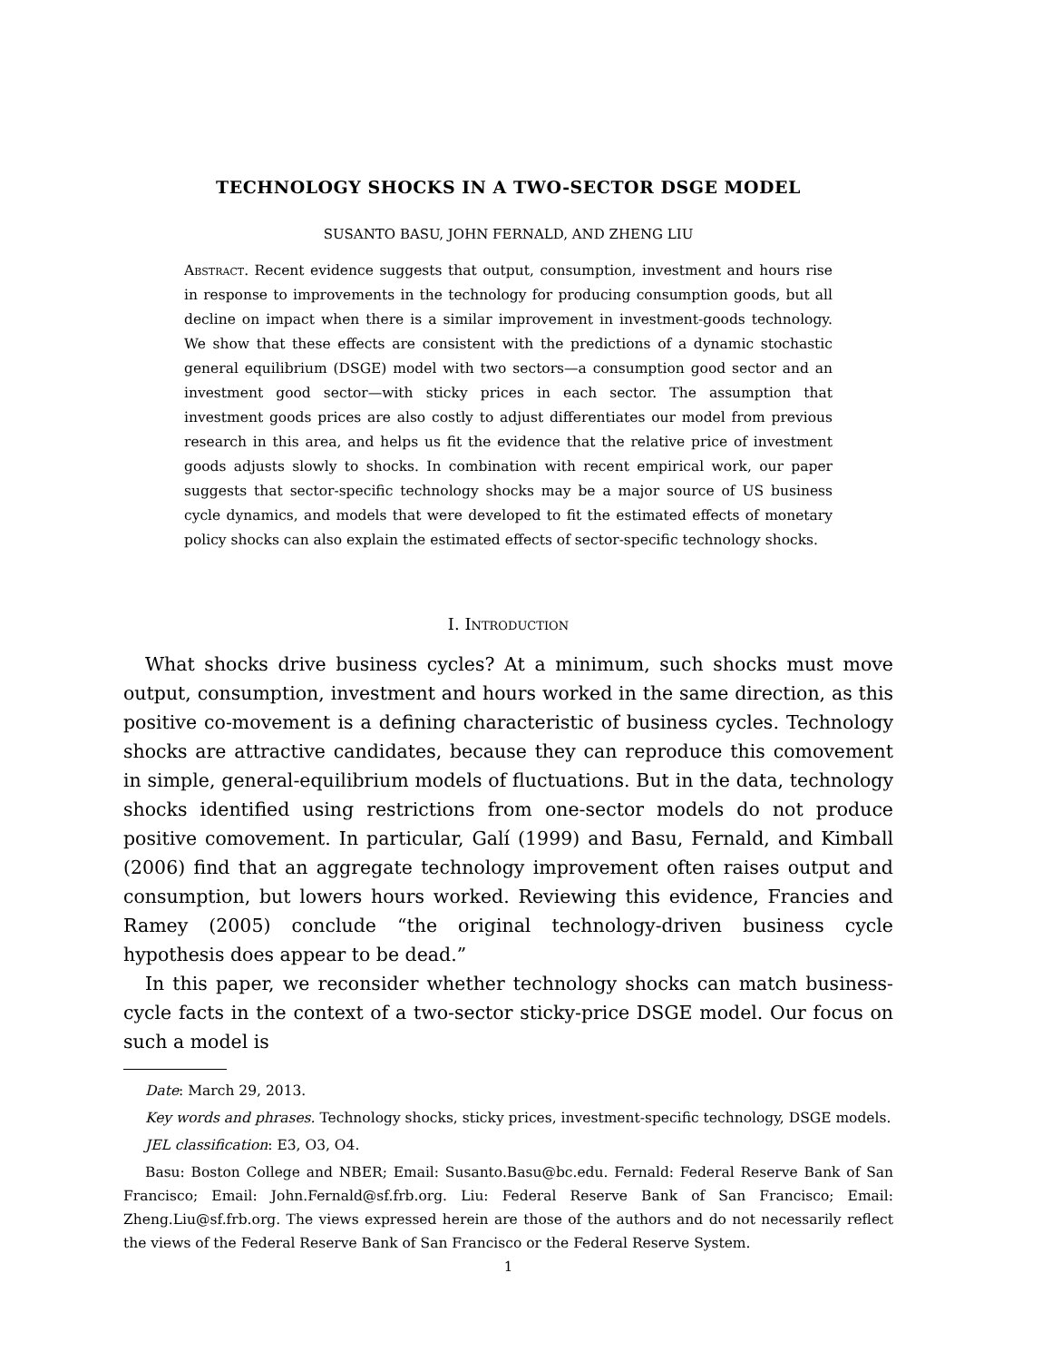TECHNOLOGY SHOCKS IN A TWO-SECTOR DSGE MODEL
SUSANTO BASU, JOHN FERNALD, AND ZHENG LIU
Abstract. Recent evidence suggests that output, consumption, investment and hours rise in response to improvements in the technology for producing consumption goods, but all decline on impact when there is a similar improvement in investment-goods technology. We show that these effects are consistent with the predictions of a dynamic stochastic general equilibrium (DSGE) model with two sectors—a consumption good sector and an investment good sector—with sticky prices in each sector. The assumption that investment goods prices are also costly to adjust differentiates our model from previous research in this area, and helps us fit the evidence that the relative price of investment goods adjusts slowly to shocks. In combination with recent empirical work, our paper suggests that sector-specific technology shocks may be a major source of US business cycle dynamics, and models that were developed to fit the estimated effects of monetary policy shocks can also explain the estimated effects of sector-specific technology shocks.
I. Introduction
What shocks drive business cycles? At a minimum, such shocks must move output, consumption, investment and hours worked in the same direction, as this positive co-movement is a defining characteristic of business cycles. Technology shocks are attractive candidates, because they can reproduce this comovement in simple, general-equilibrium models of fluctuations. But in the data, technology shocks identified using restrictions from one-sector models do not produce positive comovement. In particular, Galí (1999) and Basu, Fernald, and Kimball (2006) find that an aggregate technology improvement often raises output and consumption, but lowers hours worked. Reviewing this evidence, Francies and Ramey (2005) conclude “the original technology-driven business cycle hypothesis does appear to be dead.”
In this paper, we reconsider whether technology shocks can match business-cycle facts in the context of a two-sector sticky-price DSGE model. Our focus on such a model is
Date: March 29, 2013.
Key words and phrases. Technology shocks, sticky prices, investment-specific technology, DSGE models.
JEL classification: E3, O3, O4.
Basu: Boston College and NBER; Email: Susanto.Basu@bc.edu. Fernald: Federal Reserve Bank of San Francisco; Email: John.Fernald@sf.frb.org. Liu: Federal Reserve Bank of San Francisco; Email: Zheng.Liu@sf.frb.org. The views expressed herein are those of the authors and do not necessarily reflect the views of the Federal Reserve Bank of San Francisco or the Federal Reserve System.
1